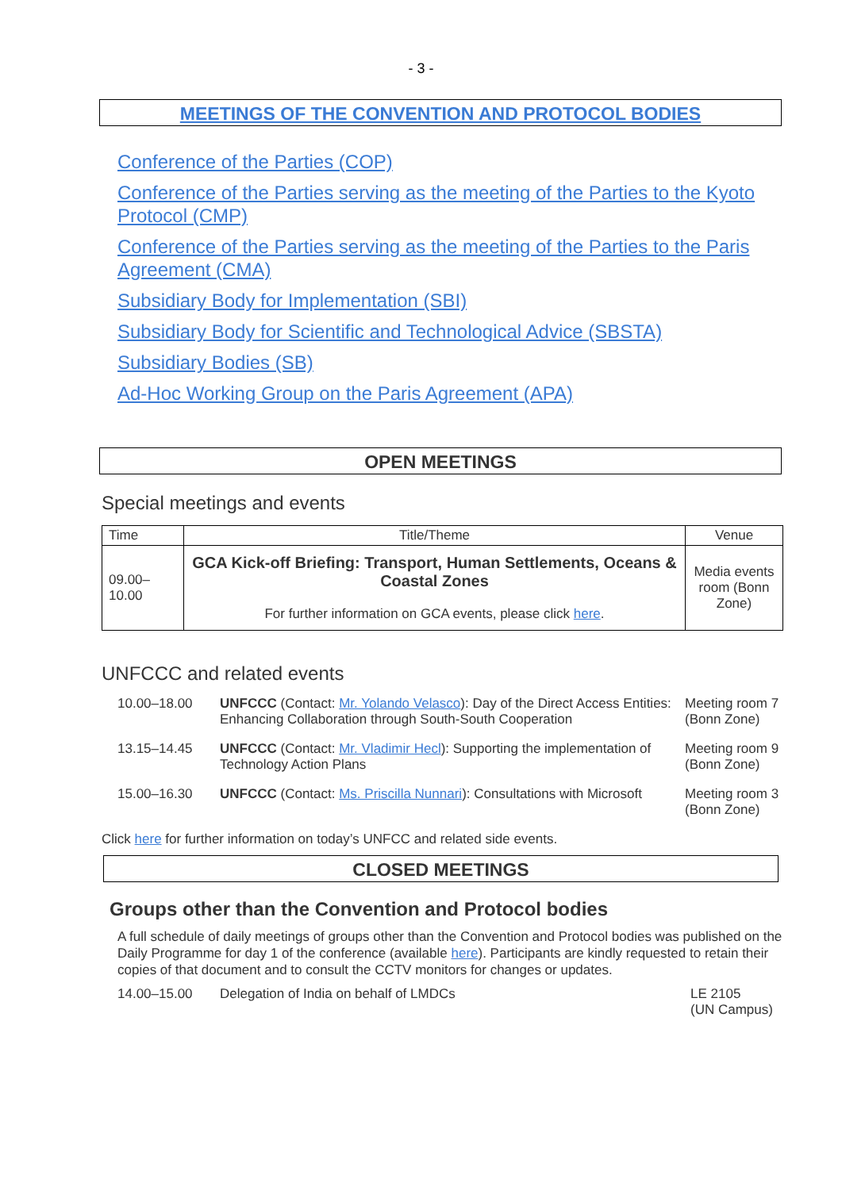- 3 -
MEETINGS OF THE CONVENTION AND PROTOCOL BODIES
Conference of the Parties (COP)
Conference of the Parties serving as the meeting of the Parties to the Kyoto Protocol (CMP)
Conference of the Parties serving as the meeting of the Parties to the Paris Agreement (CMA)
Subsidiary Body for Implementation (SBI)
Subsidiary Body for Scientific and Technological Advice (SBSTA)
Subsidiary Bodies (SB)
Ad-Hoc Working Group on the Paris Agreement (APA)
OPEN MEETINGS
Special meetings and events
| Time | Title/Theme | Venue |
| --- | --- | --- |
| 09.00– 10.00 | GCA Kick-off Briefing: Transport, Human Settlements, Oceans & Coastal Zones For further information on GCA events, please click here . | Media events room (Bonn Zone) |
UNFCCC and related events
| 10.00–18.00 | UNFCCC (Contact: Mr. Yolando Velasco ): Day of the Direct Access Entities: Enhancing Collaboration through South-South Cooperation | Meeting room 7 (Bonn Zone) |
| 13.15–14.45 | UNFCCC (Contact: Mr. Vladimir Hecl ): Supporting the implementation of Technology Action Plans | Meeting room 9 (Bonn Zone) |
| 15.00–16.30 | UNFCCC (Contact: Ms. Priscilla Nunnari ): Consultations with Microsoft | Meeting room 3 (Bonn Zone) |
Click here for further information on today’s UNFCC and related side events.
CLOSED MEETINGS
Groups other than the Convention and Protocol bodies
A full schedule of daily meetings of groups other than the Convention and Protocol bodies was published on the Daily Programme for day 1 of the conference (available here). Participants are kindly requested to retain their copies of that document and to consult the CCTV monitors for changes or updates.
| 14.00–15.00 | Delegation of India on behalf of LMDCs | LE 2105 (UN Campus) |